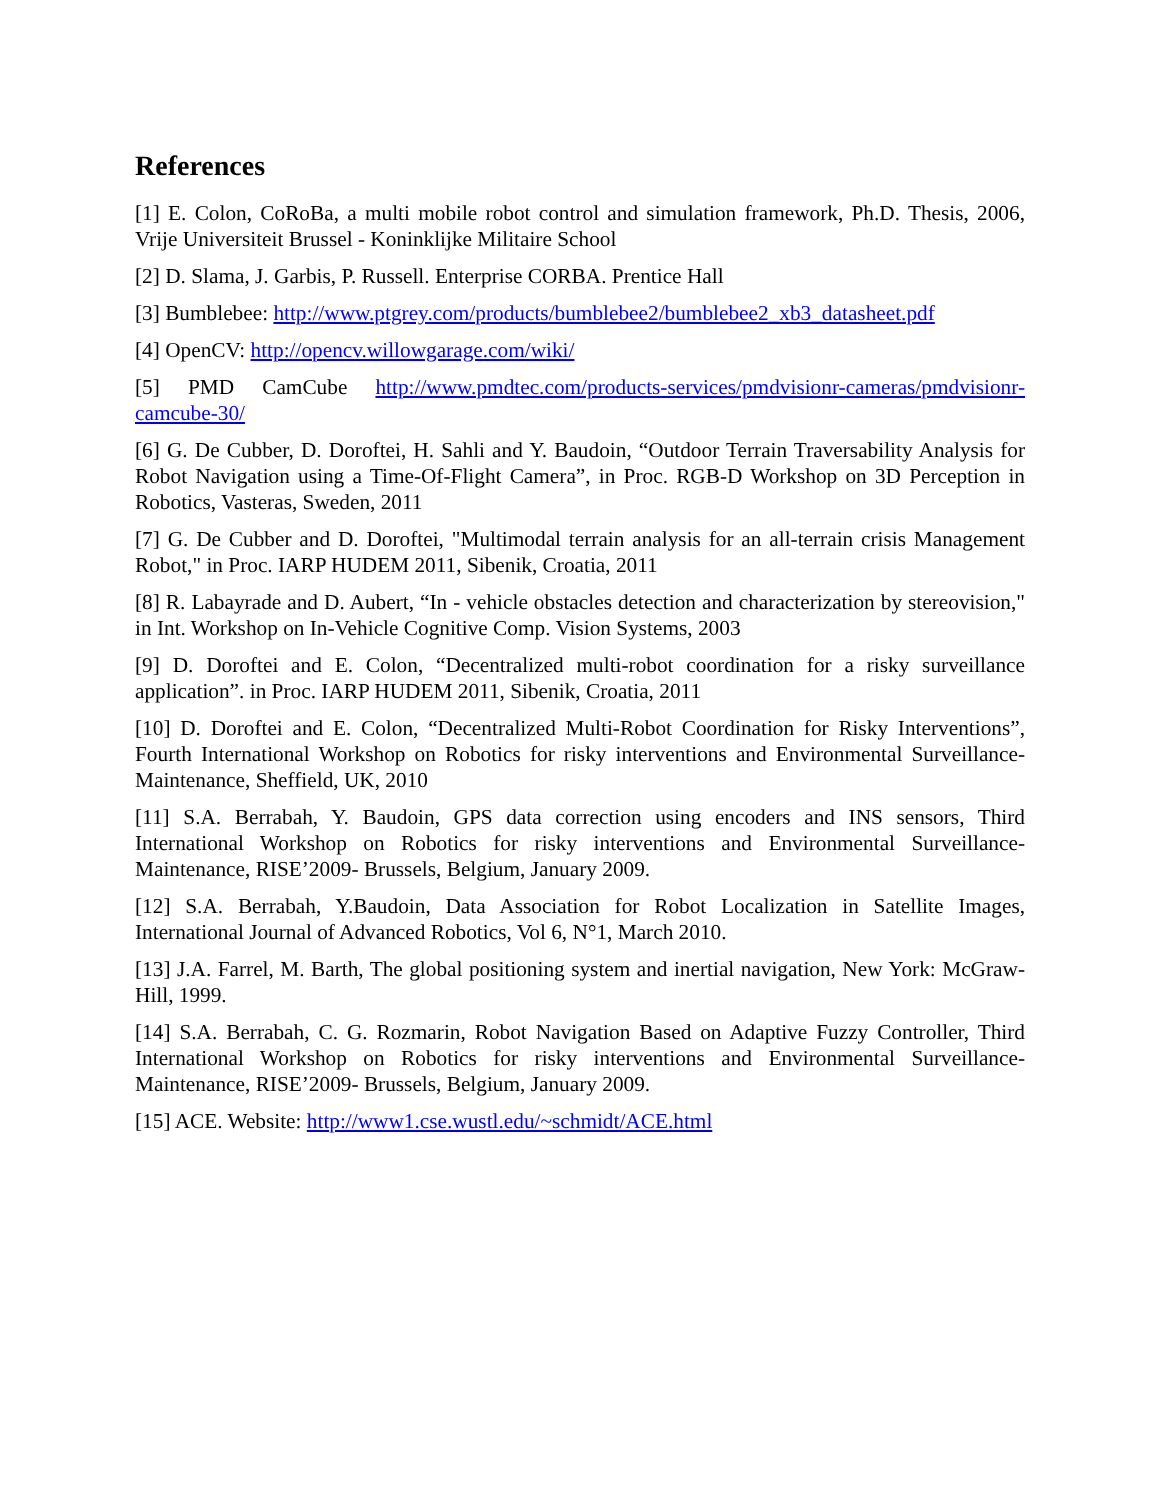References
[1] E. Colon, CoRoBa, a multi mobile robot control and simulation framework, Ph.D. Thesis, 2006, Vrije Universiteit Brussel - Koninklijke Militaire School
[2] D. Slama, J. Garbis, P. Russell. Enterprise CORBA. Prentice Hall
[3] Bumblebee: http://www.ptgrey.com/products/bumblebee2/bumblebee2_xb3_datasheet.pdf
[4] OpenCV: http://opencv.willowgarage.com/wiki/
[5] PMD CamCube http://www.pmdtec.com/products-services/pmdvisionr-cameras/pmdvisionr-camcube-30/
[6] G. De Cubber, D. Doroftei, H. Sahli and Y. Baudoin, “Outdoor Terrain Traversability Analysis for Robot Navigation using a Time-Of-Flight Camera”, in Proc. RGB-D Workshop on 3D Perception in Robotics, Vasteras, Sweden, 2011
[7] G. De Cubber and D. Doroftei, "Multimodal terrain analysis for an all-terrain crisis Management Robot," in Proc. IARP HUDEM 2011, Sibenik, Croatia, 2011
[8] R. Labayrade and D. Aubert, “In - vehicle obstacles detection and characterization by stereovision," in Int. Workshop on In-Vehicle Cognitive Comp. Vision Systems, 2003
[9] D. Doroftei and E. Colon, “Decentralized multi-robot coordination for a risky surveillance application”. in Proc. IARP HUDEM 2011, Sibenik, Croatia, 2011
[10] D. Doroftei and E. Colon, “Decentralized Multi-Robot Coordination for Risky Interventions”, Fourth International Workshop on Robotics for risky interventions and Environmental Surveillance-Maintenance, Sheffield, UK, 2010
[11] S.A. Berrabah, Y. Baudoin, GPS data correction using encoders and INS sensors, Third International Workshop on Robotics for risky interventions and Environmental Surveillance-Maintenance, RISE’2009- Brussels, Belgium, January 2009.
[12] S.A. Berrabah, Y.Baudoin, Data Association for Robot Localization in Satellite Images, International Journal of Advanced Robotics, Vol 6, N°1, March 2010.
[13] J.A. Farrel, M. Barth, The global positioning system and inertial navigation, New York: McGraw-Hill, 1999.
[14] S.A. Berrabah, C. G. Rozmarin, Robot Navigation Based on Adaptive Fuzzy Controller, Third International Workshop on Robotics for risky interventions and Environmental Surveillance-Maintenance, RISE’2009- Brussels, Belgium, January 2009.
[15] ACE. Website: http://www1.cse.wustl.edu/~schmidt/ACE.html